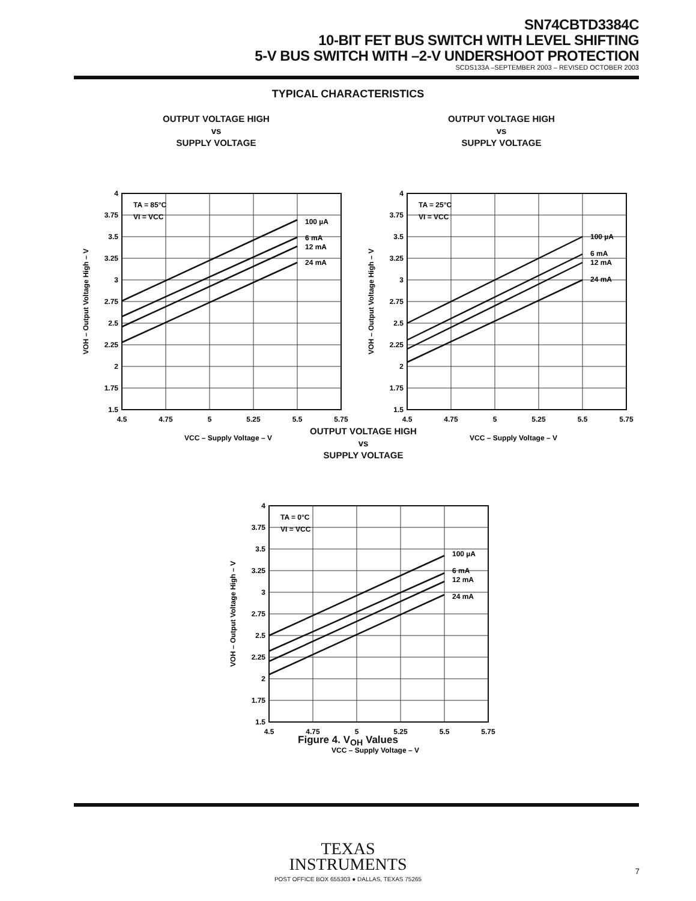SN74CBTD3384C
10-BIT FET BUS SWITCH WITH LEVEL SHIFTING
5-V BUS SWITCH WITH –2-V UNDERSHOOT PROTECTION
SCDS133A –SEPTEMBER 2003 – REVISED OCTOBER 2003
TYPICAL CHARACTERISTICS
OUTPUT VOLTAGE HIGH
vs
SUPPLY VOLTAGE
4
3.75
3.5
3.25
3
2.75
2.5
2.25
2
1.75
1.5
4.5
4.75
5
5.25
5.5
5.75
VCC – Supply Voltage – V
TA = 85°C
VI = VCC
100 µA
6 mA
12 mA
24 mA
VOH – Output Voltage High – V
OUTPUT VOLTAGE HIGH
vs
SUPPLY VOLTAGE
4
3.75
3.5
3.25
3
2.75
2.5
2.25
2
1.75
1.5
4.5
4.75
5
5.25
5.5
5.75
VCC – Supply Voltage – V
TA = 25°C
VI = VCC
100 µA
6 mA
12 mA
24 mA
VOH – Output Voltage High – V
OUTPUT VOLTAGE HIGH
vs
SUPPLY VOLTAGE
4
3.75
3.5
3.25
3
2.75
2.5
2.25
2
1.75
1.5
4.5
4.75
5
5.25
5.5
5.75
VCC – Supply Voltage – V
TA = 0°C
VI = VCC
100 µA
6 mA
12 mA
24 mA
VOH – Output Voltage High – V
Figure 4. V<sub>OH</sub> Values
TEXAS
INSTRUMENTS
POST OFFICE BOX 655303 ● DALLAS, TEXAS 75265
7